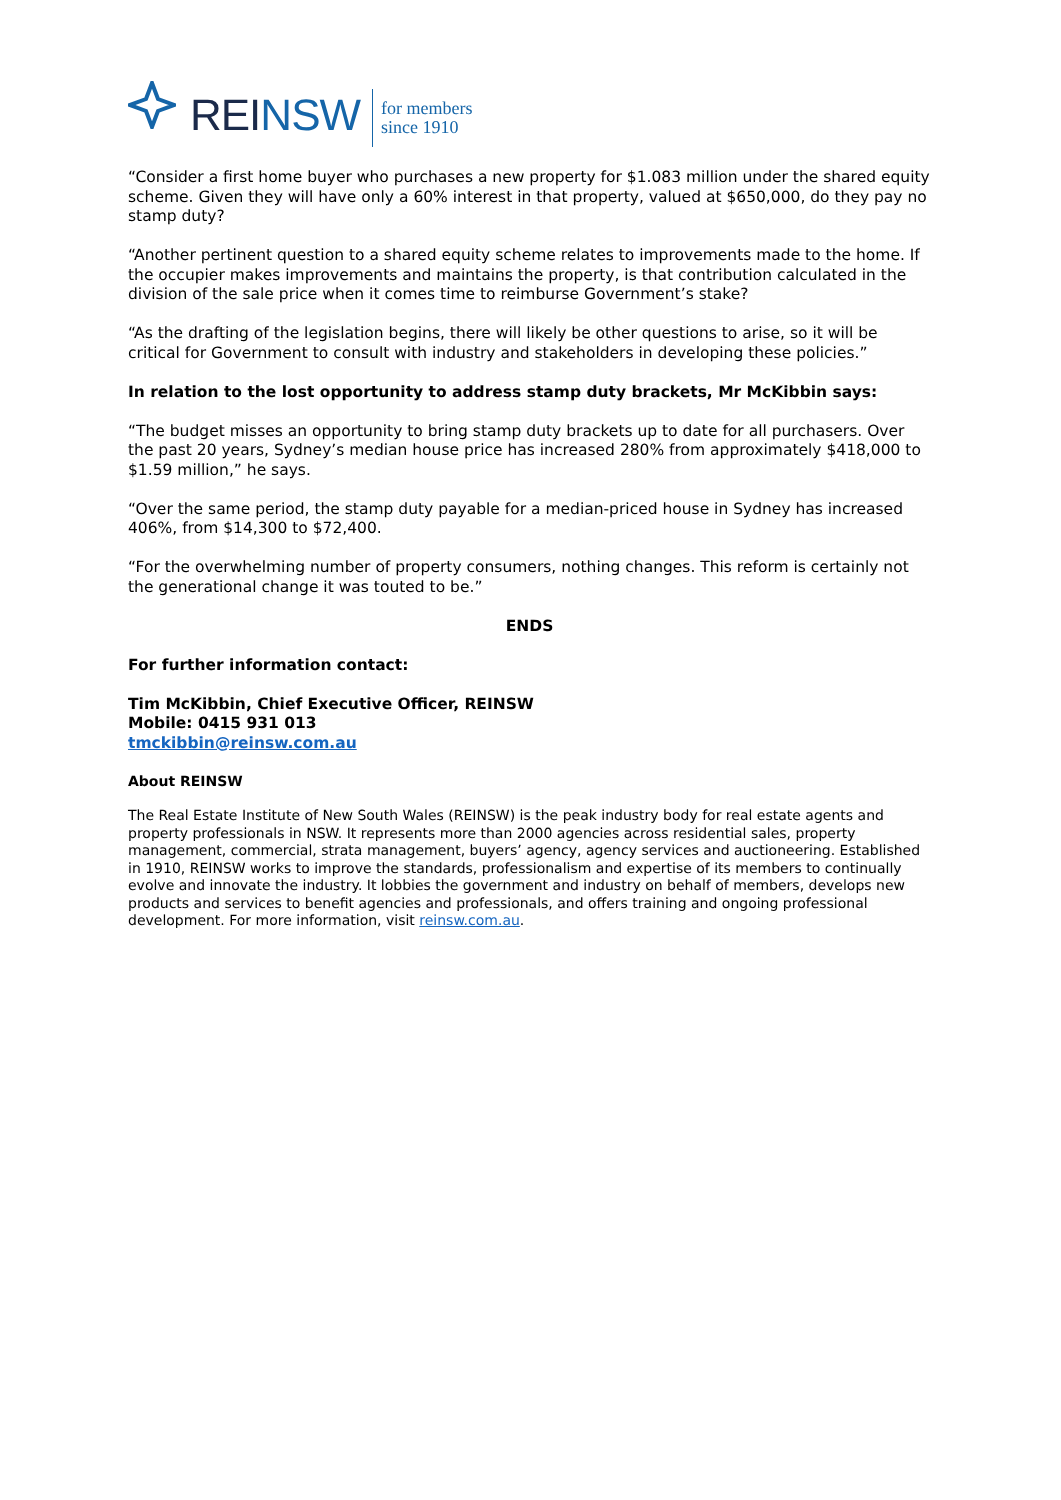REINSW
for members
since 1910
“Consider a first home buyer who purchases a new property for $1.083 million under the shared equity scheme. Given they will have only a 60% interest in that property, valued at $650,000, do they pay no stamp duty?
“Another pertinent question to a shared equity scheme relates to improvements made to the home. If the occupier makes improvements and maintains the property, is that contribution calculated in the division of the sale price when it comes time to reimburse Government’s stake?
“As the drafting of the legislation begins, there will likely be other questions to arise, so it will be critical for Government to consult with industry and stakeholders in developing these policies.”
In relation to the lost opportunity to address stamp duty brackets, Mr McKibbin says:
“The budget misses an opportunity to bring stamp duty brackets up to date for all purchasers. Over the past 20 years, Sydney’s median house price has increased 280% from approximately $418,000 to $1.59 million,” he says.
“Over the same period, the stamp duty payable for a median-priced house in Sydney has increased 406%, from $14,300 to $72,400.
“For the overwhelming number of property consumers, nothing changes. This reform is certainly not the generational change it was touted to be.”
ENDS
For further information contact:
Tim McKibbin, Chief Executive Officer, REINSW
Mobile: 0415 931 013
tmckibbin@reinsw.com.au
About REINSW
The Real Estate Institute of New South Wales (REINSW) is the peak industry body for real estate agents and property professionals in NSW. It represents more than 2000 agencies across residential sales, property management, commercial, strata management, buyers’ agency, agency services and auctioneering. Established in 1910, REINSW works to improve the standards, professionalism and expertise of its members to continually evolve and innovate the industry. It lobbies the government and industry on behalf of members, develops new products and services to benefit agencies and professionals, and offers training and ongoing professional development. For more information, visit reinsw.com.au.